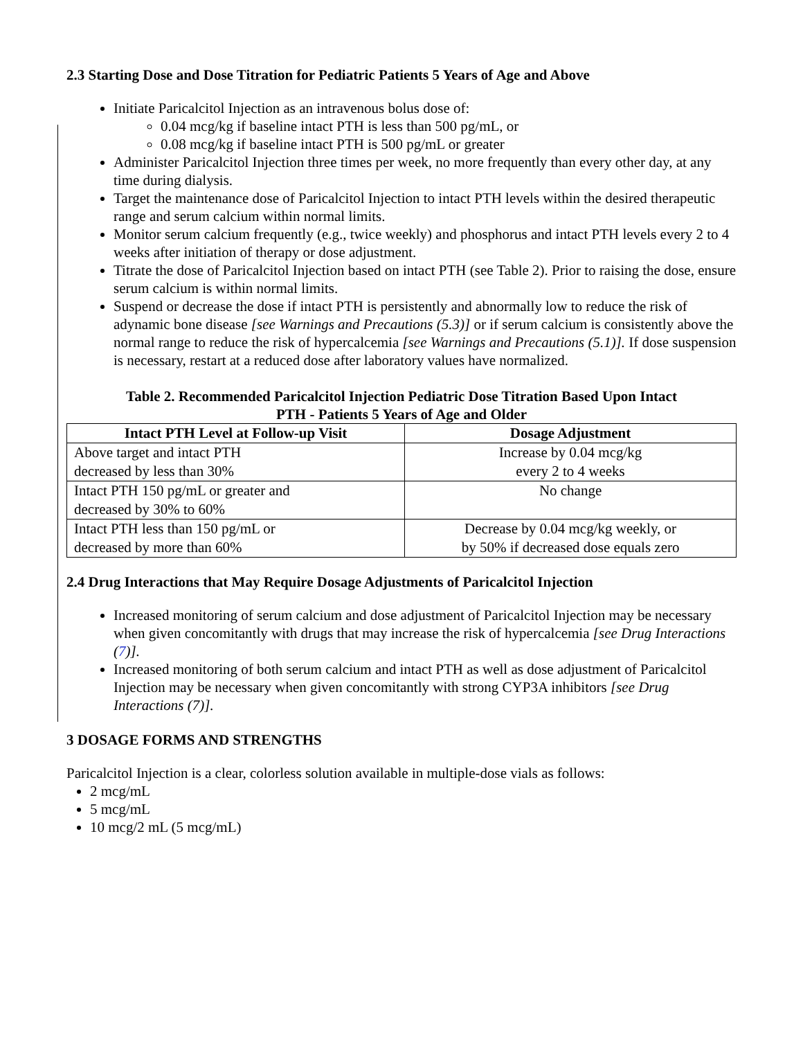2.3 Starting Dose and Dose Titration for Pediatric Patients 5 Years of Age and Above
Initiate Paricalcitol Injection as an intravenous bolus dose of:
0.04 mcg/kg if baseline intact PTH is less than 500 pg/mL, or
0.08 mcg/kg if baseline intact PTH is 500 pg/mL or greater
Administer Paricalcitol Injection three times per week, no more frequently than every other day, at any time during dialysis.
Target the maintenance dose of Paricalcitol Injection to intact PTH levels within the desired therapeutic range and serum calcium within normal limits.
Monitor serum calcium frequently (e.g., twice weekly) and phosphorus and intact PTH levels every 2 to 4 weeks after initiation of therapy or dose adjustment.
Titrate the dose of Paricalcitol Injection based on intact PTH (see Table 2). Prior to raising the dose, ensure serum calcium is within normal limits.
Suspend or decrease the dose if intact PTH is persistently and abnormally low to reduce the risk of adynamic bone disease [see Warnings and Precautions (5.3)] or if serum calcium is consistently above the normal range to reduce the risk of hypercalcemia [see Warnings and Precautions (5.1)]. If dose suspension is necessary, restart at a reduced dose after laboratory values have normalized.
Table 2. Recommended Paricalcitol Injection Pediatric Dose Titration Based Upon Intact
PTH - Patients 5 Years of Age and Older
| Intact PTH Level at Follow-up Visit | Dosage Adjustment |
| --- | --- |
| Above target and intact PTH decreased by less than 30% | Increase by 0.04 mcg/kg every 2 to 4 weeks |
| Intact PTH 150 pg/mL or greater and decreased by 30% to 60% | No change |
| Intact PTH less than 150 pg/mL or decreased by more than 60% | Decrease by 0.04 mcg/kg weekly, or by 50% if decreased dose equals zero |
2.4 Drug Interactions that May Require Dosage Adjustments of Paricalcitol Injection
Increased monitoring of serum calcium and dose adjustment of Paricalcitol Injection may be necessary when given concomitantly with drugs that may increase the risk of hypercalcemia [see Drug Interactions (7)].
Increased monitoring of both serum calcium and intact PTH as well as dose adjustment of Paricalcitol Injection may be necessary when given concomitantly with strong CYP3A inhibitors [see Drug Interactions (7)].
3 DOSAGE FORMS AND STRENGTHS
Paricalcitol Injection is a clear, colorless solution available in multiple-dose vials as follows:
2 mcg/mL
5 mcg/mL
10 mcg/2 mL (5 mcg/mL)